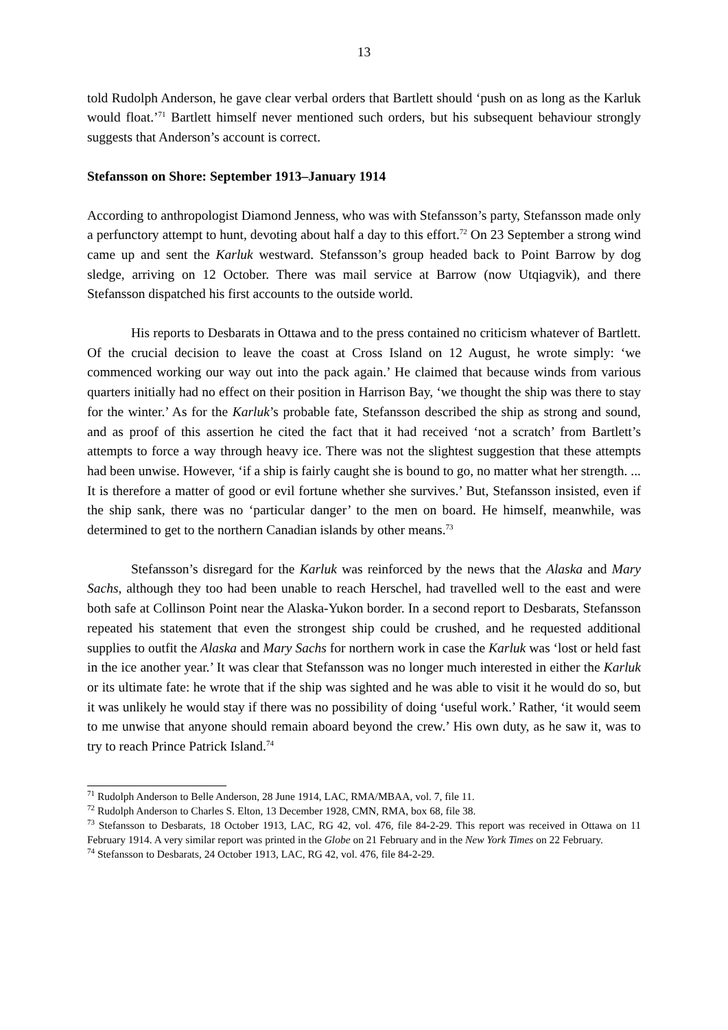13
told Rudolph Anderson, he gave clear verbal orders that Bartlett should ‘push on as long as the Karluk would float.’<sup>71</sup> Bartlett himself never mentioned such orders, but his subsequent behaviour strongly suggests that Anderson’s account is correct.
Stefansson on Shore: September 1913–January 1914
According to anthropologist Diamond Jenness, who was with Stefansson’s party, Stefansson made only a perfunctory attempt to hunt, devoting about half a day to this effort.<sup>72</sup> On 23 September a strong wind came up and sent the Karluk westward. Stefansson’s group headed back to Point Barrow by dog sledge, arriving on 12 October. There was mail service at Barrow (now Utqiagvik), and there Stefansson dispatched his first accounts to the outside world.
His reports to Desbarats in Ottawa and to the press contained no criticism whatever of Bartlett. Of the crucial decision to leave the coast at Cross Island on 12 August, he wrote simply: ‘we commenced working our way out into the pack again.’ He claimed that because winds from various quarters initially had no effect on their position in Harrison Bay, ‘we thought the ship was there to stay for the winter.’ As for the Karluk’s probable fate, Stefansson described the ship as strong and sound, and as proof of this assertion he cited the fact that it had received ‘not a scratch’ from Bartlett’s attempts to force a way through heavy ice. There was not the slightest suggestion that these attempts had been unwise. However, ‘if a ship is fairly caught she is bound to go, no matter what her strength. ... It is therefore a matter of good or evil fortune whether she survives.’ But, Stefansson insisted, even if the ship sank, there was no ‘particular danger’ to the men on board. He himself, meanwhile, was determined to get to the northern Canadian islands by other means.<sup>73</sup>
Stefansson’s disregard for the Karluk was reinforced by the news that the Alaska and Mary Sachs, although they too had been unable to reach Herschel, had travelled well to the east and were both safe at Collinson Point near the Alaska-Yukon border. In a second report to Desbarats, Stefansson repeated his statement that even the strongest ship could be crushed, and he requested additional supplies to outfit the Alaska and Mary Sachs for northern work in case the Karluk was ‘lost or held fast in the ice another year.’ It was clear that Stefansson was no longer much interested in either the Karluk or its ultimate fate: he wrote that if the ship was sighted and he was able to visit it he would do so, but it was unlikely he would stay if there was no possibility of doing ‘useful work.’ Rather, ‘it would seem to me unwise that anyone should remain aboard beyond the crew.’ His own duty, as he saw it, was to try to reach Prince Patrick Island.<sup>74</sup>
<sup>71</sup> Rudolph Anderson to Belle Anderson, 28 June 1914, LAC, RMA/MBAA, vol. 7, file 11.
<sup>72</sup> Rudolph Anderson to Charles S. Elton, 13 December 1928, CMN, RMA, box 68, file 38.
<sup>73</sup> Stefansson to Desbarats, 18 October 1913, LAC, RG 42, vol. 476, file 84-2-29. This report was received in Ottawa on 11 February 1914. A very similar report was printed in the Globe on 21 February and in the New York Times on 22 February.
<sup>74</sup> Stefansson to Desbarats, 24 October 1913, LAC, RG 42, vol. 476, file 84-2-29.